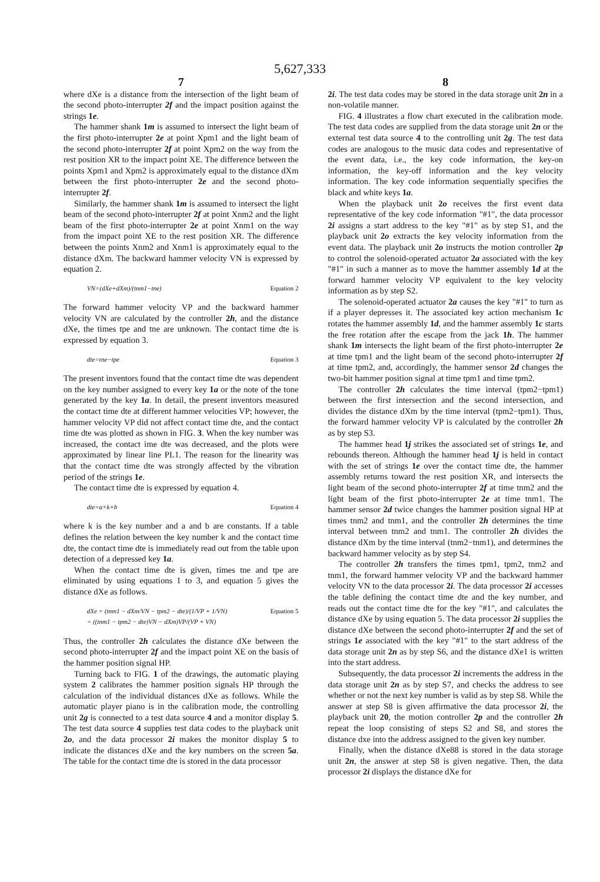5,627,333
7
where dXe is a distance from the intersection of the light beam of the second photo-interrupter 2f and the impact position against the strings 1e.
The hammer shank 1m is assumed to intersect the light beam of the first photo-interrupter 2e at point Xpm1 and the light beam of the second photo-interrupter 2f at point Xpm2 on the way from the rest position XR to the impact point XE. The difference between the points Xpm1 and Xpm2 is approximately equal to the distance dXm between the first photo-interrupter 2e and the second photo-interrupter 2f.
Similarly, the hammer shank 1m is assumed to intersect the light beam of the second photo-interrupter 2f at point Xnm2 and the light beam of the first photo-interrupter 2e at point Xnm1 on the way from the impact point XE to the rest position XR. The difference between the points Xnm2 and Xnm1 is approximately equal to the distance dXm. The backward hammer velocity VN is expressed by equation 2.
VN=(dXe+dXm)/(tnm1−tne) Equation 2
The forward hammer velocity VP and the backward hammer velocity VN are calculated by the controller 2h, and the distance dXe, the times tpe and tne are unknown. The contact time dte is expressed by equation 3.
dte=tne−tpe Equation 3
The present inventors found that the contact time dte was dependent on the key number assigned to every key 1a or the note of the tone generated by the key 1a. In detail, the present inventors measured the contact time dte at different hammer velocities VP; however, the hammer velocity VP did not affect contact time dte, and the contact time dte was plotted as shown in FIG. 3. When the key number was increased, the contact ime dte was decreased, and the plots were approximated by linear line PL1. The reason for the linearity was that the contact time dte was strongly affected by the vibration period of the strings 1e.
The contact time dte is expressed by equation 4.
dte=a×k+b Equation 4
where k is the key number and a and b are constants. If a table defines the relation between the key number k and the contact time dte, the contact time dte is immediately read out from the table upon detection of a depressed key 1a.
When the contact time dte is given, times tne and tpe are eliminated by using equations 1 to 3, and equation 5 gives the distance dXe as follows.
dXe = (tnm1 − dXm/VN − tpm2 − dte)/(1/VP + 1/VN)
= ((tnm1 − tpm2 − dte)VN − dXm)VP/(VP + VN) Equation 5
Thus, the controller 2h calculates the distance dXe between the second photo-interrupter 2f and the impact point XE on the basis of the hammer position signal HP.
Turning back to FIG. 1 of the drawings, the automatic playing system 2 calibrates the hammer position signals HP through the calculation of the individual distances dXe as follows. While the automatic player piano is in the calibration mode, the controlling unit 2g is connected to a test data source 4 and a monitor display 5. The test data source 4 supplies test data codes to the playback unit 2o, and the data processor 2i makes the monitor display 5 to indicate the distances dXe and the key numbers on the screen 5a. The table for the contact time dte is stored in the data processor
8
2i. The test data codes may be stored in the data storage unit 2n in a non-volatile manner.
FIG. 4 illustrates a flow chart executed in the calibration mode. The test data codes are supplied from the data storage unit 2n or the external test data source 4 to the controlling unit 2g. The test data codes are analogous to the music data codes and representative of the event data, i.e., the key code information, the key-on information, the key-off information and the key velocity information. The key code information sequentially specifies the black and white keys 1a.
When the playback unit 2o receives the first event data representative of the key code information "#1", the data processor 2i assigns a start address to the key "#1" as by step S1, and the playback unit 2o extracts the key velocity information from the event data. The playback unit 2o instructs the motion controller 2p to control the solenoid-operated actuator 2a associated with the key "#1" in such a manner as to move the hammer assembly 1d at the forward hammer velocity VP equivalent to the key velocity information as by step S2.
The solenoid-operated actuator 2a causes the key "#1" to turn as if a player depresses it. The associated key action mechanism 1c rotates the hammer assembly 1d, and the hammer assembly 1c starts the free rotation after the escape from the jack 1h. The hammer shank 1m intersects the light beam of the first photo-interrupter 2e at time tpm1 and the light beam of the second photo-interrupter 2f at time tpm2, and, accordingly, the hammer sensor 2d changes the two-bit hammer position signal at time tpm1 and time tpm2.
The controller 2h calculates the time interval (tpm2−tpm1) between the first intersection and the second intersection, and divides the distance dXm by the time interval (tpm2−tpm1). Thus, the forward hammer velocity VP is calculated by the controller 2h as by step S3.
The hammer head 1j strikes the associated set of strings 1e, and rebounds thereon. Although the hammer head 1j is held in contact with the set of strings 1e over the contact time dte, the hammer assembly returns toward the rest position XR, and intersects the light beam of the second photo-interrupter 2f at time tnm2 and the light beam of the first photo-interrupter 2e at time tnm1. The hammer sensor 2d twice changes the hammer position signal HP at times tnm2 and tnm1, and the controller 2h determines the time interval between tnm2 and tnm1. The controller 2h divides the distance dXm by the time interval (tnm2−tnm1), and determines the backward hammer velocity as by step S4.
The controller 2h transfers the times tpm1, tpm2, tnm2 and tnm1, the forward hammer velocity VP and the backward hammer velocity VN to the data processor 2i. The data processor 2i accesses the table defining the contact time dte and the key number, and reads out the contact time dte for the key "#1", and calculates the distance dXe by using equation 5. The data processor 2i supplies the distance dXe between the second photo-interrupter 2f and the set of strings 1e associated with the key "#1" to the start address of the data storage unit 2n as by step S6, and the distance dXe1 is written into the start address.
Subsequently, the data processor 2i increments the address in the data storage unit 2n as by step S7, and checks the address to see whether or not the next key number is valid as by step S8. While the answer at step S8 is given affirmative the data processor 2i, the playback unit 20, the motion controller 2p and the controller 2h repeat the loop consisting of steps S2 and S8, and stores the distance dxe into the address assigned to the given key number.
Finally, when the distance dXe88 is stored in the data storage unit 2n, the answer at step S8 is given negative. Then, the data processor 2i displays the distance dXe for